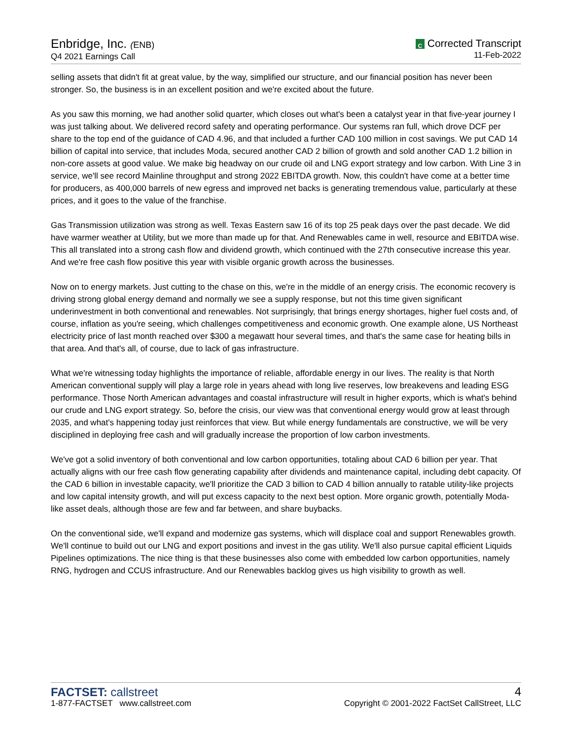Enbridge, Inc. (ENB)
Q4 2021 Earnings Call
C Corrected Transcript
11-Feb-2022
selling assets that didn't fit at great value, by the way, simplified our structure, and our financial position has never been stronger. So, the business is in an excellent position and we're excited about the future.
As you saw this morning, we had another solid quarter, which closes out what's been a catalyst year in that five-year journey I was just talking about. We delivered record safety and operating performance. Our systems ran full, which drove DCF per share to the top end of the guidance of CAD 4.96, and that included a further CAD 100 million in cost savings. We put CAD 14 billion of capital into service, that includes Moda, secured another CAD 2 billion of growth and sold another CAD 1.2 billion in non-core assets at good value. We make big headway on our crude oil and LNG export strategy and low carbon. With Line 3 in service, we'll see record Mainline throughput and strong 2022 EBITDA growth. Now, this couldn't have come at a better time for producers, as 400,000 barrels of new egress and improved net backs is generating tremendous value, particularly at these prices, and it goes to the value of the franchise.
Gas Transmission utilization was strong as well. Texas Eastern saw 16 of its top 25 peak days over the past decade. We did have warmer weather at Utility, but we more than made up for that. And Renewables came in well, resource and EBITDA wise. This all translated into a strong cash flow and dividend growth, which continued with the 27th consecutive increase this year. And we're free cash flow positive this year with visible organic growth across the businesses.
Now on to energy markets. Just cutting to the chase on this, we're in the middle of an energy crisis. The economic recovery is driving strong global energy demand and normally we see a supply response, but not this time given significant underinvestment in both conventional and renewables. Not surprisingly, that brings energy shortages, higher fuel costs and, of course, inflation as you're seeing, which challenges competitiveness and economic growth. One example alone, US Northeast electricity price of last month reached over $300 a megawatt hour several times, and that's the same case for heating bills in that area. And that's all, of course, due to lack of gas infrastructure.
What we're witnessing today highlights the importance of reliable, affordable energy in our lives. The reality is that North American conventional supply will play a large role in years ahead with long live reserves, low breakevens and leading ESG performance. Those North American advantages and coastal infrastructure will result in higher exports, which is what's behind our crude and LNG export strategy. So, before the crisis, our view was that conventional energy would grow at least through 2035, and what's happening today just reinforces that view. But while energy fundamentals are constructive, we will be very disciplined in deploying free cash and will gradually increase the proportion of low carbon investments.
We've got a solid inventory of both conventional and low carbon opportunities, totaling about CAD 6 billion per year. That actually aligns with our free cash flow generating capability after dividends and maintenance capital, including debt capacity. Of the CAD 6 billion in investable capacity, we'll prioritize the CAD 3 billion to CAD 4 billion annually to ratable utility-like projects and low capital intensity growth, and will put excess capacity to the next best option. More organic growth, potentially Moda-like asset deals, although those are few and far between, and share buybacks.
On the conventional side, we'll expand and modernize gas systems, which will displace coal and support Renewables growth. We'll continue to build out our LNG and export positions and invest in the gas utility. We'll also pursue capital efficient Liquids Pipelines optimizations. The nice thing is that these businesses also come with embedded low carbon opportunities, namely RNG, hydrogen and CCUS infrastructure. And our Renewables backlog gives us high visibility to growth as well.
FACTSET: callstreet
1-877-FACTSET www.callstreet.com
4
Copyright © 2001-2022 FactSet CallStreet, LLC